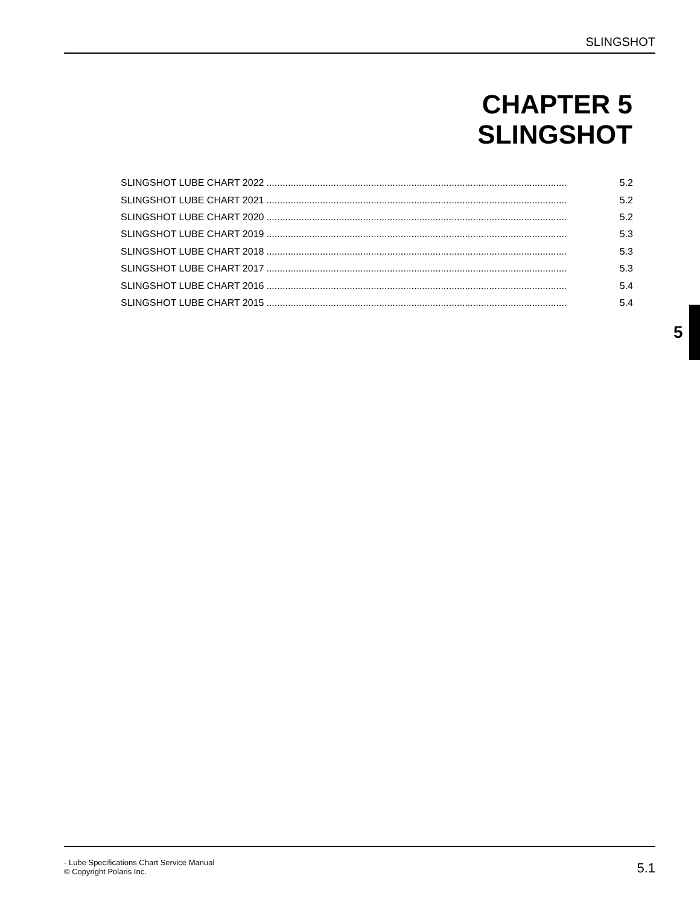SLINGSHOT
CHAPTER 5
SLINGSHOT
SLINGSHOT LUBE CHART 2022................................................................................................................ 5.2
SLINGSHOT LUBE CHART 2021................................................................................................................ 5.2
SLINGSHOT LUBE CHART 2020................................................................................................................ 5.2
SLINGSHOT LUBE CHART 2019................................................................................................................ 5.3
SLINGSHOT LUBE CHART 2018................................................................................................................ 5.3
SLINGSHOT LUBE CHART 2017................................................................................................................ 5.3
SLINGSHOT LUBE CHART 2016................................................................................................................ 5.4
SLINGSHOT LUBE CHART 2015................................................................................................................ 5.4
5
- Lube Specifications Chart Service Manual
© Copyright Polaris Inc.
5.1